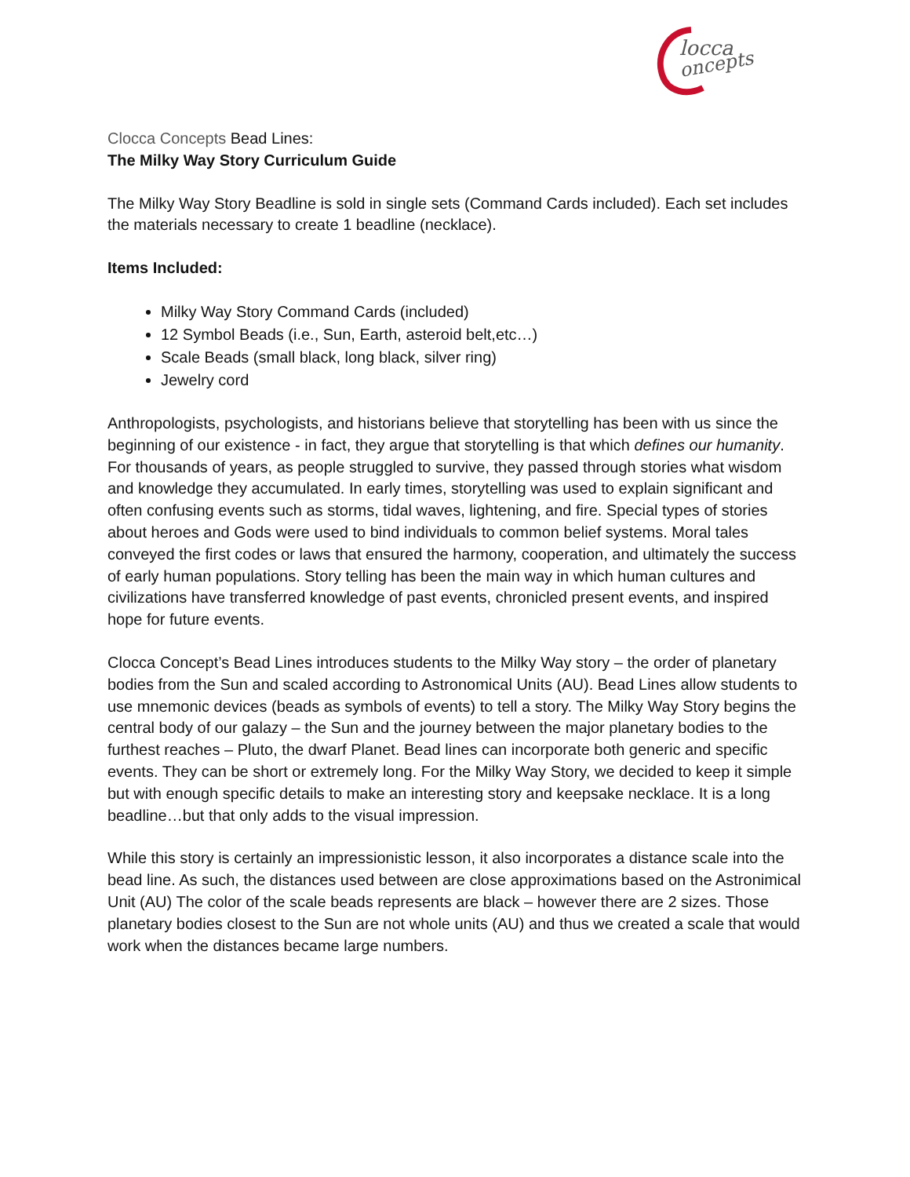locca
oncepts
Clocca Concepts Bead Lines:
The Milky Way Story Curriculum Guide
The Milky Way Story Beadline is sold in single sets (Command Cards included). Each set includes the materials necessary to create 1 beadline (necklace).
Items Included:
Milky Way Story Command Cards (included)
12 Symbol Beads (i.e., Sun, Earth, asteroid belt,etc…)
Scale Beads (small black, long black, silver ring)
Jewelry cord
Anthropologists, psychologists, and historians believe that storytelling has been with us since the beginning of our existence - in fact, they argue that storytelling is that which defines our humanity. For thousands of years, as people struggled to survive, they passed through stories what wisdom and knowledge they accumulated. In early times, storytelling was used to explain significant and often confusing events such as storms, tidal waves, lightening, and fire. Special types of stories about heroes and Gods were used to bind individuals to common belief systems. Moral tales conveyed the first codes or laws that ensured the harmony, cooperation, and ultimately the success of early human populations. Story telling has been the main way in which human cultures and civilizations have transferred knowledge of past events, chronicled present events, and inspired hope for future events.
Clocca Concept’s Bead Lines introduces students to the Milky Way story – the order of planetary bodies from the Sun and scaled according to Astronomical Units (AU). Bead Lines allow students to use mnemonic devices (beads as symbols of events) to tell a story. The Milky Way Story begins the central body of our galazy – the Sun and the journey between the major planetary bodies to the furthest reaches – Pluto, the dwarf Planet. Bead lines can incorporate both generic and specific events. They can be short or extremely long. For the Milky Way Story, we decided to keep it simple but with enough specific details to make an interesting story and keepsake necklace. It is a long beadline…but that only adds to the visual impression.
While this story is certainly an impressionistic lesson, it also incorporates a distance scale into the bead line. As such, the distances used between are close approximations based on the Astronimical Unit (AU) The color of the scale beads represents are black – however there are 2 sizes. Those planetary bodies closest to the Sun are not whole units (AU) and thus we created a scale that would work when the distances became large numbers.